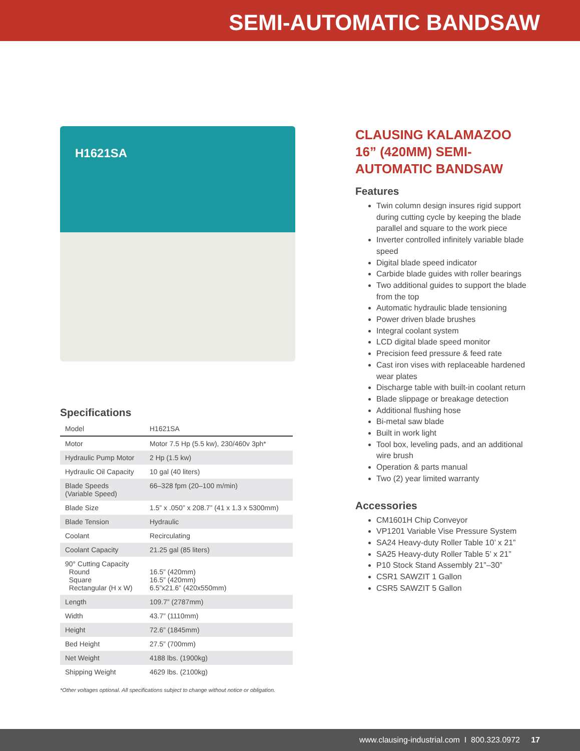SEMI-AUTOMATIC BANDSAW
H1621SA
Specifications
| Model | H1621SA |
| --- | --- |
| Motor | Motor 7.5 Hp (5.5 kw), 230/460v 3ph* |
| Hydraulic Pump Motor | 2 Hp (1.5 kw) |
| Hydraulic Oil Capacity | 10 gal (40 liters) |
| Blade Speeds (Variable Speed) | 66–328 fpm (20–100 m/min) |
| Blade Size | 1.5” x .050” x 208.7” (41 x 1.3 x 5300mm) |
| Blade Tension | Hydraulic |
| Coolant | Recirculating |
| Coolant Capacity | 21.25 gal (85 liters) |
| 90° Cutting Capacity Round Square Rectangular (H x W) | 16.5” (420mm) 16.5” (420mm) 6.5”x21.6” (420x550mm) |
| Length | 109.7” (2787mm) |
| Width | 43.7” (1110mm) |
| Height | 72.6” (1845mm) |
| Bed Height | 27.5” (700mm) |
| Net Weight | 4188 lbs. (1900kg) |
| Shipping Weight | 4629 lbs. (2100kg) |
*Other voltages optional. All specifications subject to change without notice or obligation.
CLAUSING KALAMAZOO 16” (420MM) SEMI-AUTOMATIC BANDSAW
Features
Twin column design insures rigid support during cutting cycle by keeping the blade parallel and square to the work piece
Inverter controlled infinitely variable blade speed
Digital blade speed indicator
Carbide blade guides with roller bearings
Two additional guides to support the blade from the top
Automatic hydraulic blade tensioning
Power driven blade brushes
Integral coolant system
LCD digital blade speed monitor
Precision feed pressure & feed rate
Cast iron vises with replaceable hardened wear plates
Discharge table with built-in coolant return
Blade slippage or breakage detection
Additional flushing hose
Bi-metal saw blade
Built in work light
Tool box, leveling pads, and an additional wire brush
Operation & parts manual
Two (2) year limited warranty
Accessories
CM1601H Chip Conveyor
VP1201 Variable Vise Pressure System
SA24 Heavy-duty Roller Table 10’ x 21”
SA25 Heavy-duty Roller Table 5’ x 21”
P10 Stock Stand Assembly 21”–30”
CSR1 SAWZIT 1 Gallon
CSR5 SAWZIT 5 Gallon
www.clausing-industrial.com I 800.323.0972 17